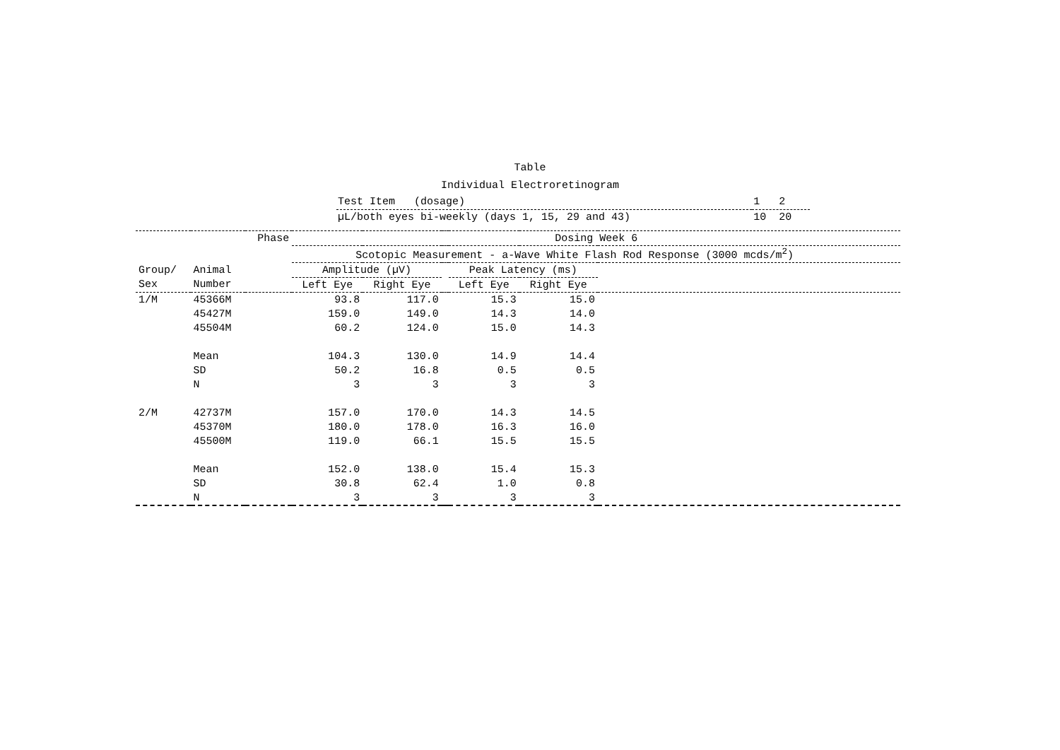Table
Individual Electroretinogram
| Test Item (dosage) | 1 2 |
| µL/both eyes bi-weekly (days 1, 15, 29 and 43) | 10 20 |
| | | Phase | Dosing Week 6 | | | | | |
| --- | --- | --- | --- | --- | --- | --- | --- | --- |
| | | | Scotopic Measurement - a-Wave White Flash Rod Response (3000 mcds/m<sup>2</sup>) | | | | | |
| Group/ | Animal | | Amplitude (µV) | | | Peak Latency (ms) | | |
| Sex | Number | | Left Eye | Right Eye | | Left Eye | Right Eye | |
| 1/M | 45366M | | 93.8 | 117.0 | | 15.3 | 15.0 | |
| | 45427M | | 159.0 | 149.0 | | 14.3 | 14.0 | |
| | 45504M | | 60.2 | 124.0 | | 15.0 | 14.3 | |
| | Mean | | 104.3 | 130.0 | | 14.9 | 14.4 | |
| | SD | | 50.2 | 16.8 | | 0.5 | 0.5 | |
| | N | | 3 | 3 | | 3 | 3 | |
| 2/M | 42737M | | 157.0 | 170.0 | | 14.3 | 14.5 | |
| | 45370M | | 180.0 | 178.0 | | 16.3 | 16.0 | |
| | 45500M | | 119.0 | 66.1 | | 15.5 | 15.5 | |
| | Mean | | 152.0 | 138.0 | | 15.4 | 15.3 | |
| | SD | | 30.8 | 62.4 | | 1.0 | 0.8 | |
| | N | | 3 | 3 | | 3 | 3 | |